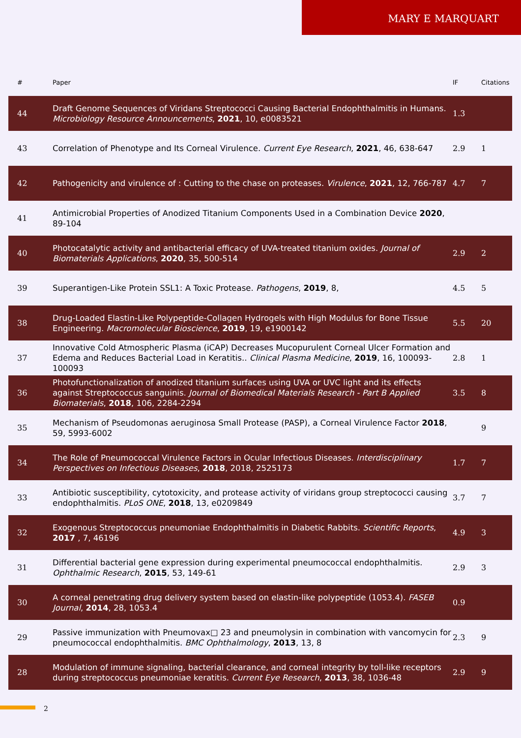MARY E MARQUART
| # | Paper | IF | Citations |
| --- | --- | --- | --- |
| 44 | Draft Genome Sequences of Viridans Streptococci Causing Bacterial Endophthalmitis in Humans. Microbiology Resource Announcements , 2021 , 10, e0083521 | 1.3 | |
| 43 | Correlation of Phenotype and Its Corneal Virulence. Current Eye Research , 2021 , 46, 638-647 | 2.9 | 1 |
| 42 | Pathogenicity and virulence of : Cutting to the chase on proteases. Virulence , 2021 , 12, 766-787 | 4.7 | 7 |
| 41 | Antimicrobial Properties of Anodized Titanium Components Used in a Combination Device 2020 , 89-104 | | |
| 40 | Photocatalytic activity and antibacterial efficacy of UVA-treated titanium oxides. Journal of Biomaterials Applications , 2020 , 35, 500-514 | 2.9 | 2 |
| 39 | Superantigen-Like Protein SSL1: A Toxic Protease. Pathogens , 2019 , 8, | 4.5 | 5 |
| 38 | Drug-Loaded Elastin-Like Polypeptide-Collagen Hydrogels with High Modulus for Bone Tissue Engineering. Macromolecular Bioscience , 2019 , 19, e1900142 | 5.5 | 20 |
| 37 | Innovative Cold Atmospheric Plasma (iCAP) Decreases Mucopurulent Corneal Ulcer Formation and Edema and Reduces Bacterial Load in Keratitis.. Clinical Plasma Medicine , 2019 , 16, 100093-100093 | 2.8 | 1 |
| 36 | Photofunctionalization of anodized titanium surfaces using UVA or UVC light and its effects against Streptococcus sanguinis. Journal of Biomedical Materials Research - Part B Applied Biomaterials , 2018 , 106, 2284-2294 | 3.5 | 8 |
| 35 | Mechanism of Pseudomonas aeruginosa Small Protease (PASP), a Corneal Virulence Factor 2018 , 59, 5993-6002 | | 9 |
| 34 | The Role of Pneumococcal Virulence Factors in Ocular Infectious Diseases. Interdisciplinary Perspectives on Infectious Diseases , 2018 , 2018, 2525173 | 1.7 | 7 |
| 33 | Antibiotic susceptibility, cytotoxicity, and protease activity of viridans group streptococci causing endophthalmitis. PLoS ONE , 2018 , 13, e0209849 | 3.7 | 7 |
| 32 | Exogenous Streptococcus pneumoniae Endophthalmitis in Diabetic Rabbits. Scientific Reports , 2017 , 7, 46196 | 4.9 | 3 |
| 31 | Differential bacterial gene expression during experimental pneumococcal endophthalmitis. Ophthalmic Research , 2015 , 53, 149-61 | 2.9 | 3 |
| 30 | A corneal penetrating drug delivery system based on elastin-like polypeptide (1053.4). FASEB Journal , 2014 , 28, 1053.4 | 0.9 | |
| 29 | Passive immunization with Pneumovax□ 23 and pneumolysin in combination with vancomycin for pneumococcal endophthalmitis. BMC Ophthalmology , 2013 , 13, 8 | 2.3 | 9 |
| 28 | Modulation of immune signaling, bacterial clearance, and corneal integrity by toll-like receptors during streptococcus pneumoniae keratitis. Current Eye Research , 2013 , 38, 1036-48 | 2.9 | 9 |
2